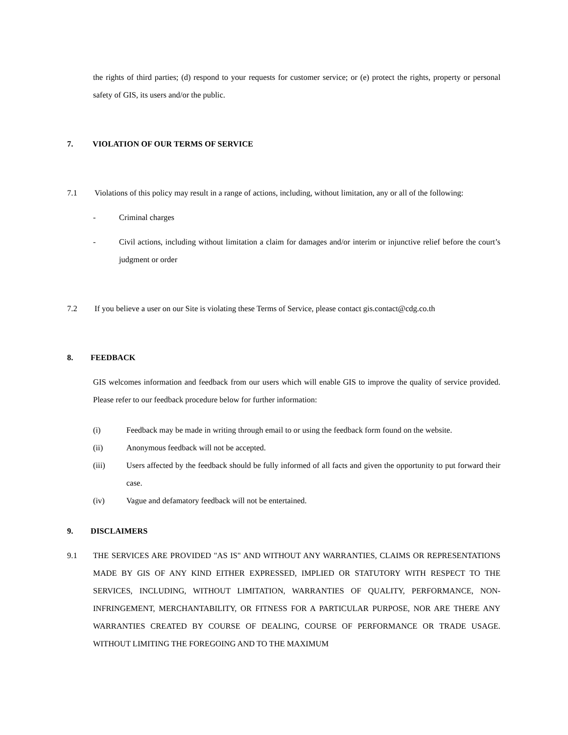the rights of third parties; (d) respond to your requests for customer service; or (e) protect the rights, property or personal safety of GIS, its users and/or the public.
7. VIOLATION OF OUR TERMS OF SERVICE
7.1 Violations of this policy may result in a range of actions, including, without limitation, any or all of the following:
- Criminal charges
- Civil actions, including without limitation a claim for damages and/or interim or injunctive relief before the court’s judgment or order
7.2 If you believe a user on our Site is violating these Terms of Service, please contact gis.contact@cdg.co.th
8. FEEDBACK
GIS welcomes information and feedback from our users which will enable GIS to improve the quality of service provided. Please refer to our feedback procedure below for further information:
(i) Feedback may be made in writing through email to or using the feedback form found on the website.
(ii) Anonymous feedback will not be accepted.
(iii) Users affected by the feedback should be fully informed of all facts and given the opportunity to put forward their case.
(iv) Vague and defamatory feedback will not be entertained.
9. DISCLAIMERS
9.1 THE SERVICES ARE PROVIDED "AS IS" AND WITHOUT ANY WARRANTIES, CLAIMS OR REPRESENTATIONS MADE BY GIS OF ANY KIND EITHER EXPRESSED, IMPLIED OR STATUTORY WITH RESPECT TO THE SERVICES, INCLUDING, WITHOUT LIMITATION, WARRANTIES OF QUALITY, PERFORMANCE, NON-INFRINGEMENT, MERCHANTABILITY, OR FITNESS FOR A PARTICULAR PURPOSE, NOR ARE THERE ANY WARRANTIES CREATED BY COURSE OF DEALING, COURSE OF PERFORMANCE OR TRADE USAGE. WITHOUT LIMITING THE FOREGOING AND TO THE MAXIMUM